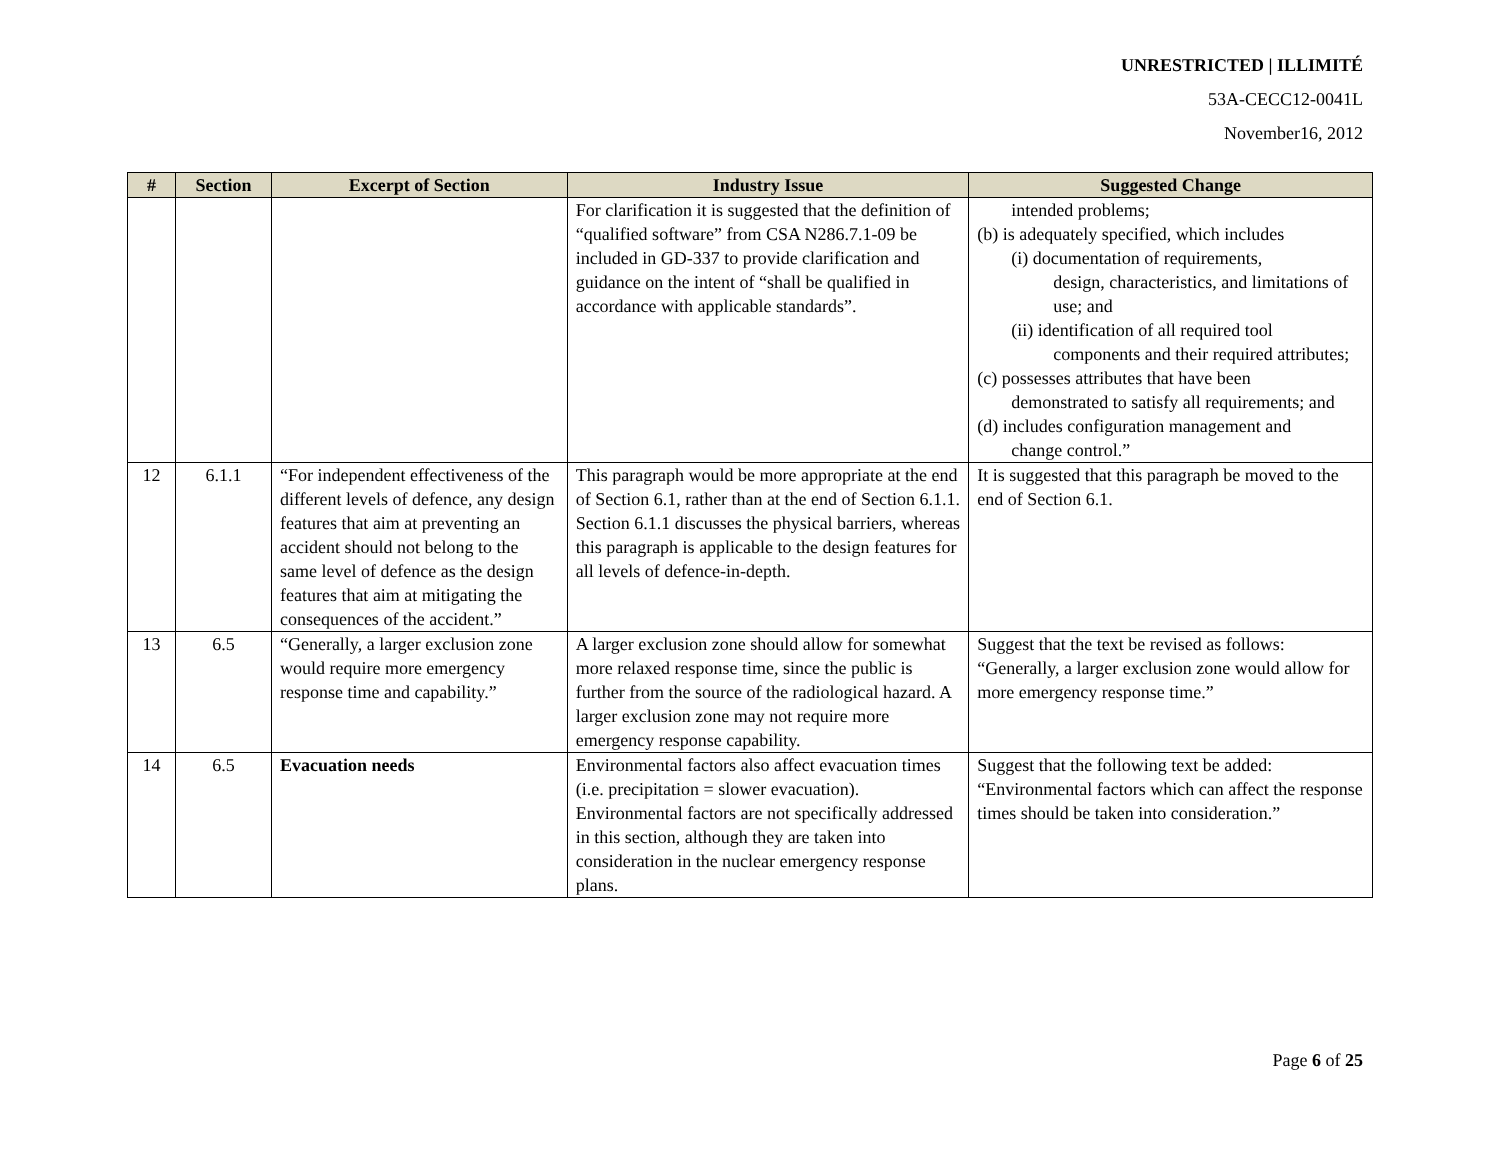UNRESTRICTED | ILLIMITÉ
53A-CECC12-0041L
November16, 2012
| # | Section | Excerpt of Section | Industry Issue | Suggested Change |
| --- | --- | --- | --- | --- |
| | | | For clarification it is suggested that the definition of “qualified software” from CSA N286.7.1-09 be included in GD-337 to provide clarification and guidance on the intent of “shall be qualified in accordance with applicable standards”. | intended problems; (b) is adequately specified, which includes (i) documentation of requirements, design, characteristics, and limitations of use; and (ii) identification of all required tool components and their required attributes; (c) possesses attributes that have been demonstrated to satisfy all requirements; and (d) includes configuration management and change control.” |
| 12 | 6.1.1 | “For independent effectiveness of the different levels of defence, any design features that aim at preventing an accident should not belong to the same level of defence as the design features that aim at mitigating the consequences of the accident.” | This paragraph would be more appropriate at the end of Section 6.1, rather than at the end of Section 6.1.1. Section 6.1.1 discusses the physical barriers, whereas this paragraph is applicable to the design features for all levels of defence-in-depth. | It is suggested that this paragraph be moved to the end of Section 6.1. |
| 13 | 6.5 | “Generally, a larger exclusion zone would require more emergency response time and capability.” | A larger exclusion zone should allow for somewhat more relaxed response time, since the public is further from the source of the radiological hazard. A larger exclusion zone may not require more emergency response capability. | Suggest that the text be revised as follows: “Generally, a larger exclusion zone would allow for more emergency response time.” |
| 14 | 6.5 | Evacuation needs | Environmental factors also affect evacuation times (i.e. precipitation = slower evacuation). Environmental factors are not specifically addressed in this section, although they are taken into consideration in the nuclear emergency response plans. | Suggest that the following text be added: “Environmental factors which can affect the response times should be taken into consideration.” |
Page 6 of 25